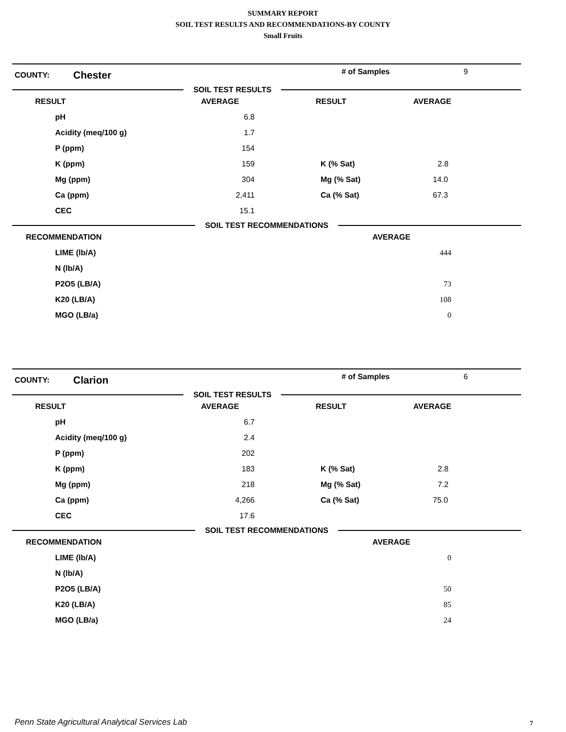SUMMARY REPORT
SOIL TEST RESULTS AND RECOMMENDATIONS-BY COUNTY
Small Fruits
COUNTY:
Chester
# of Samples 9
SOIL TEST RESULTS
| RESULT | AVERAGE | RESULT | AVERAGE |
| --- | --- | --- | --- |
| pH | 6.8 | | |
| Acidity (meq/100 g) | 1.7 | | |
| P (ppm) | 154 | | |
| K (ppm) | 159 | K (% Sat) | 2.8 |
| Mg (ppm) | 304 | Mg (% Sat) | 14.0 |
| Ca (ppm) | 2,411 | Ca (% Sat) | 67.3 |
| CEC | 15.1 | | |
SOIL TEST RECOMMENDATIONS
| RECOMMENDATION | AVERAGE |
| --- | --- |
| LIME (lb/A) | 444 |
| N (lb/A) | |
| P2O5 (LB/A) | 73 |
| K20 (LB/A) | 108 |
| MGO (LB/a) | 0 |
COUNTY:
Clarion
# of Samples 6
SOIL TEST RESULTS
| RESULT | AVERAGE | RESULT | AVERAGE |
| --- | --- | --- | --- |
| pH | 6.7 | | |
| Acidity (meq/100 g) | 2.4 | | |
| P (ppm) | 202 | | |
| K (ppm) | 183 | K (% Sat) | 2.8 |
| Mg (ppm) | 218 | Mg (% Sat) | 7.2 |
| Ca (ppm) | 4,266 | Ca (% Sat) | 75.0 |
| CEC | 17.6 | | |
SOIL TEST RECOMMENDATIONS
| RECOMMENDATION | AVERAGE |
| --- | --- |
| LIME (lb/A) | 0 |
| N (lb/A) | |
| P2O5 (LB/A) | 50 |
| K20 (LB/A) | 85 |
| MGO (LB/a) | 24 |
Penn State Agricultural Analytical Services Lab
7